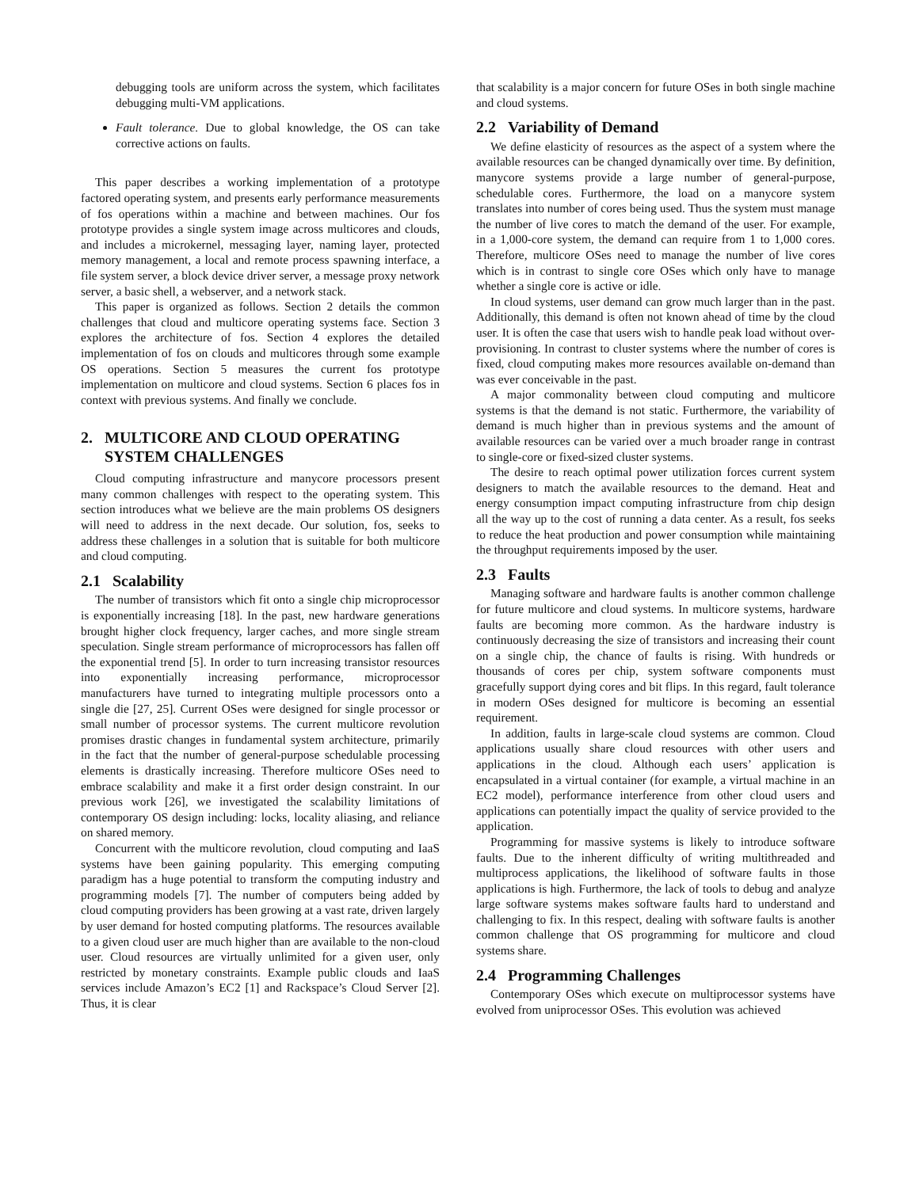debugging tools are uniform across the system, which facilitates debugging multi-VM applications.
Fault tolerance. Due to global knowledge, the OS can take corrective actions on faults.
This paper describes a working implementation of a prototype factored operating system, and presents early performance measurements of fos operations within a machine and between machines. Our fos prototype provides a single system image across multicores and clouds, and includes a microkernel, messaging layer, naming layer, protected memory management, a local and remote process spawning interface, a file system server, a block device driver server, a message proxy network server, a basic shell, a webserver, and a network stack.
This paper is organized as follows. Section 2 details the common challenges that cloud and multicore operating systems face. Section 3 explores the architecture of fos. Section 4 explores the detailed implementation of fos on clouds and multicores through some example OS operations. Section 5 measures the current fos prototype implementation on multicore and cloud systems. Section 6 places fos in context with previous systems. And finally we conclude.
2. MULTICORE AND CLOUD OPERATING
SYSTEM CHALLENGES
Cloud computing infrastructure and manycore processors present many common challenges with respect to the operating system. This section introduces what we believe are the main problems OS designers will need to address in the next decade. Our solution, fos, seeks to address these challenges in a solution that is suitable for both multicore and cloud computing.
2.1 Scalability
The number of transistors which fit onto a single chip microprocessor is exponentially increasing [18]. In the past, new hardware generations brought higher clock frequency, larger caches, and more single stream speculation. Single stream performance of microprocessors has fallen off the exponential trend [5]. In order to turn increasing transistor resources into exponentially increasing performance, microprocessor manufacturers have turned to integrating multiple processors onto a single die [27, 25]. Current OSes were designed for single processor or small number of processor systems. The current multicore revolution promises drastic changes in fundamental system architecture, primarily in the fact that the number of general-purpose schedulable processing elements is drastically increasing. Therefore multicore OSes need to embrace scalability and make it a first order design constraint. In our previous work [26], we investigated the scalability limitations of contemporary OS design including: locks, locality aliasing, and reliance on shared memory.
Concurrent with the multicore revolution, cloud computing and IaaS systems have been gaining popularity. This emerging computing paradigm has a huge potential to transform the computing industry and programming models [7]. The number of computers being added by cloud computing providers has been growing at a vast rate, driven largely by user demand for hosted computing platforms. The resources available to a given cloud user are much higher than are available to the non-cloud user. Cloud resources are virtually unlimited for a given user, only restricted by monetary constraints. Example public clouds and IaaS services include Amazon’s EC2 [1] and Rackspace’s Cloud Server [2]. Thus, it is clear
that scalability is a major concern for future OSes in both single machine and cloud systems.
2.2 Variability of Demand
We define elasticity of resources as the aspect of a system where the available resources can be changed dynamically over time. By definition, manycore systems provide a large number of general-purpose, schedulable cores. Furthermore, the load on a manycore system translates into number of cores being used. Thus the system must manage the number of live cores to match the demand of the user. For example, in a 1,000-core system, the demand can require from 1 to 1,000 cores. Therefore, multicore OSes need to manage the number of live cores which is in contrast to single core OSes which only have to manage whether a single core is active or idle.
In cloud systems, user demand can grow much larger than in the past. Additionally, this demand is often not known ahead of time by the cloud user. It is often the case that users wish to handle peak load without over-provisioning. In contrast to cluster systems where the number of cores is fixed, cloud computing makes more resources available on-demand than was ever conceivable in the past.
A major commonality between cloud computing and multicore systems is that the demand is not static. Furthermore, the variability of demand is much higher than in previous systems and the amount of available resources can be varied over a much broader range in contrast to single-core or fixed-sized cluster systems.
The desire to reach optimal power utilization forces current system designers to match the available resources to the demand. Heat and energy consumption impact computing infrastructure from chip design all the way up to the cost of running a data center. As a result, fos seeks to reduce the heat production and power consumption while maintaining the throughput requirements imposed by the user.
2.3 Faults
Managing software and hardware faults is another common challenge for future multicore and cloud systems. In multicore systems, hardware faults are becoming more common. As the hardware industry is continuously decreasing the size of transistors and increasing their count on a single chip, the chance of faults is rising. With hundreds or thousands of cores per chip, system software components must gracefully support dying cores and bit flips. In this regard, fault tolerance in modern OSes designed for multicore is becoming an essential requirement.
In addition, faults in large-scale cloud systems are common. Cloud applications usually share cloud resources with other users and applications in the cloud. Although each users’ application is encapsulated in a virtual container (for example, a virtual machine in an EC2 model), performance interference from other cloud users and applications can potentially impact the quality of service provided to the application.
Programming for massive systems is likely to introduce software faults. Due to the inherent difficulty of writing multithreaded and multiprocess applications, the likelihood of software faults in those applications is high. Furthermore, the lack of tools to debug and analyze large software systems makes software faults hard to understand and challenging to fix. In this respect, dealing with software faults is another common challenge that OS programming for multicore and cloud systems share.
2.4 Programming Challenges
Contemporary OSes which execute on multiprocessor systems have evolved from uniprocessor OSes. This evolution was achieved